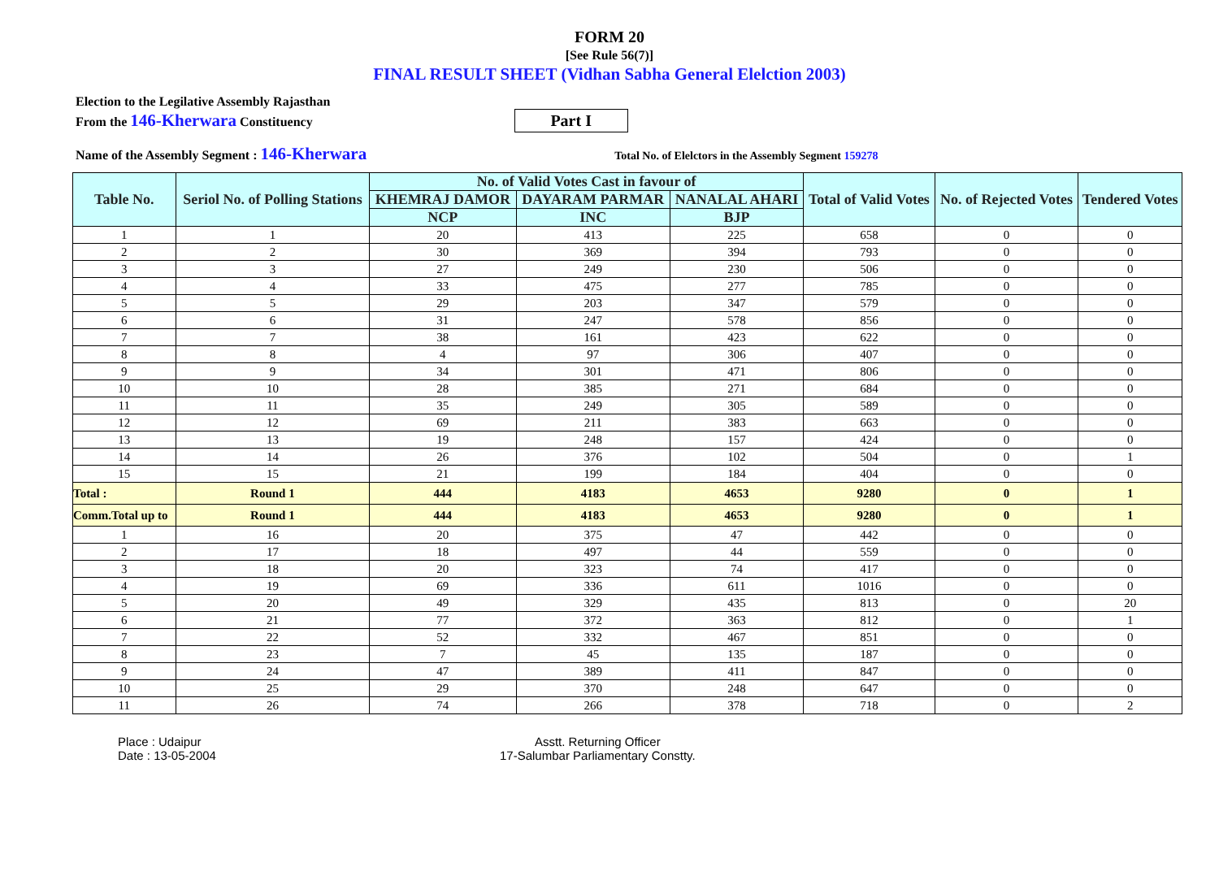FORM 20
[See Rule 56(7)]
FINAL RESULT SHEET (Vidhan Sabha General Elelction 2003)
Election to the Legilative Assembly Rajasthan
From the 146-Kherwara Constituency
Part I
Name of the Assembly Segment : 146-Kherwara
Total No. of Elelctors in the Assembly Segment 159278
| Table No. | Seriol No. of Polling Stations | No. of Valid Votes Cast in favour of | | | Total of Valid Votes | No. of Rejected Votes | Tendered Votes |
| --- | --- | --- | --- | --- | --- | --- | --- |
| | | KHEMRAJ DAMOR | DAYARAM PARMAR | NANALAL AHARI | | | |
| | | NCP | INC | BJP | | | |
| 1 | 1 | 20 | 413 | 225 | 658 | 0 | 0 |
| 2 | 2 | 30 | 369 | 394 | 793 | 0 | 0 |
| 3 | 3 | 27 | 249 | 230 | 506 | 0 | 0 |
| 4 | 4 | 33 | 475 | 277 | 785 | 0 | 0 |
| 5 | 5 | 29 | 203 | 347 | 579 | 0 | 0 |
| 6 | 6 | 31 | 247 | 578 | 856 | 0 | 0 |
| 7 | 7 | 38 | 161 | 423 | 622 | 0 | 0 |
| 8 | 8 | 4 | 97 | 306 | 407 | 0 | 0 |
| 9 | 9 | 34 | 301 | 471 | 806 | 0 | 0 |
| 10 | 10 | 28 | 385 | 271 | 684 | 0 | 0 |
| 11 | 11 | 35 | 249 | 305 | 589 | 0 | 0 |
| 12 | 12 | 69 | 211 | 383 | 663 | 0 | 0 |
| 13 | 13 | 19 | 248 | 157 | 424 | 0 | 0 |
| 14 | 14 | 26 | 376 | 102 | 504 | 0 | 1 |
| 15 | 15 | 21 | 199 | 184 | 404 | 0 | 0 |
| Total : | Round 1 | 444 | 4183 | 4653 | 9280 | 0 | 1 |
| Comm.Total up to | Round 1 | 444 | 4183 | 4653 | 9280 | 0 | 1 |
| 1 | 16 | 20 | 375 | 47 | 442 | 0 | 0 |
| 2 | 17 | 18 | 497 | 44 | 559 | 0 | 0 |
| 3 | 18 | 20 | 323 | 74 | 417 | 0 | 0 |
| 4 | 19 | 69 | 336 | 611 | 1016 | 0 | 0 |
| 5 | 20 | 49 | 329 | 435 | 813 | 0 | 20 |
| 6 | 21 | 77 | 372 | 363 | 812 | 0 | 1 |
| 7 | 22 | 52 | 332 | 467 | 851 | 0 | 0 |
| 8 | 23 | 7 | 45 | 135 | 187 | 0 | 0 |
| 9 | 24 | 47 | 389 | 411 | 847 | 0 | 0 |
| 10 | 25 | 29 | 370 | 248 | 647 | 0 | 0 |
| 11 | 26 | 74 | 266 | 378 | 718 | 0 | 2 |
Place : Udaipur
Date : 13-05-2004
Asstt. Returning Officer
17-Salumbar Parliamentary Constty.